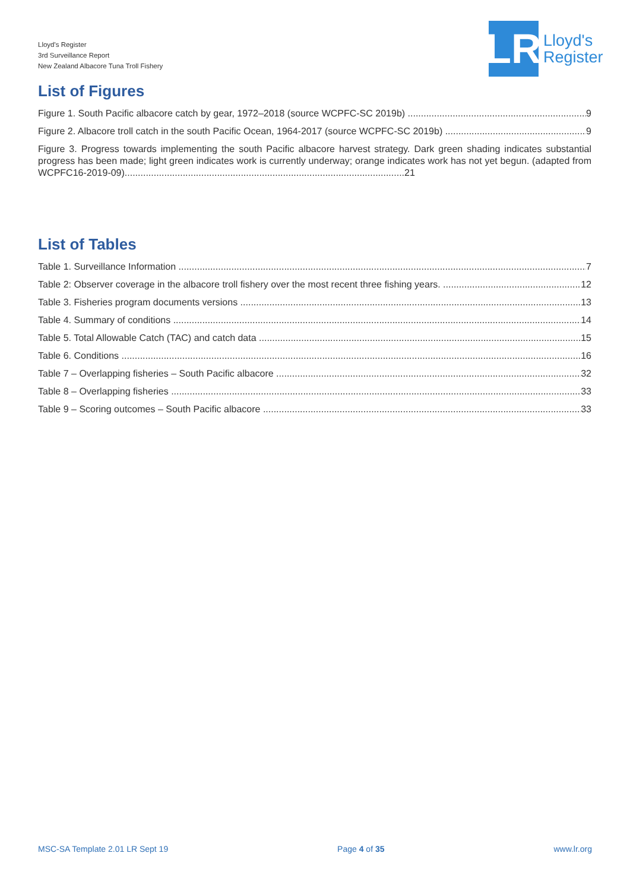Lloyd's Register
3rd Surveillance Report
New Zealand Albacore Tuna Troll Fishery
LR
Lloyd's
Register
List of Figures
Figure 1. South Pacific albacore catch by gear, 1972–2018 (source WCPFC-SC 2019b) 9
Figure 2. Albacore troll catch in the south Pacific Ocean, 1964-2017 (source WCPFC-SC 2019b) 9
Figure 3. Progress towards implementing the south Pacific albacore harvest strategy. Dark green shading indicates substantial progress has been made; light green indicates work is currently underway; orange indicates work has not yet begun. (adapted from WCPFC16-2019-09)..........................................................................................................21
List of Tables
Table 1. Surveillance Information 7
Table 2: Observer coverage in the albacore troll fishery over the most recent three fishing years. 12
Table 3. Fisheries program documents versions 13
Table 4. Summary of conditions 14
Table 5. Total Allowable Catch (TAC) and catch data 15
Table 6. Conditions 16
Table 7 – Overlapping fisheries – South Pacific albacore 32
Table 8 – Overlapping fisheries 33
Table 9 – Scoring outcomes – South Pacific albacore 33
MSC-SA Template 2.01 LR Sept 19 Page 4 of 35 www.lr.org